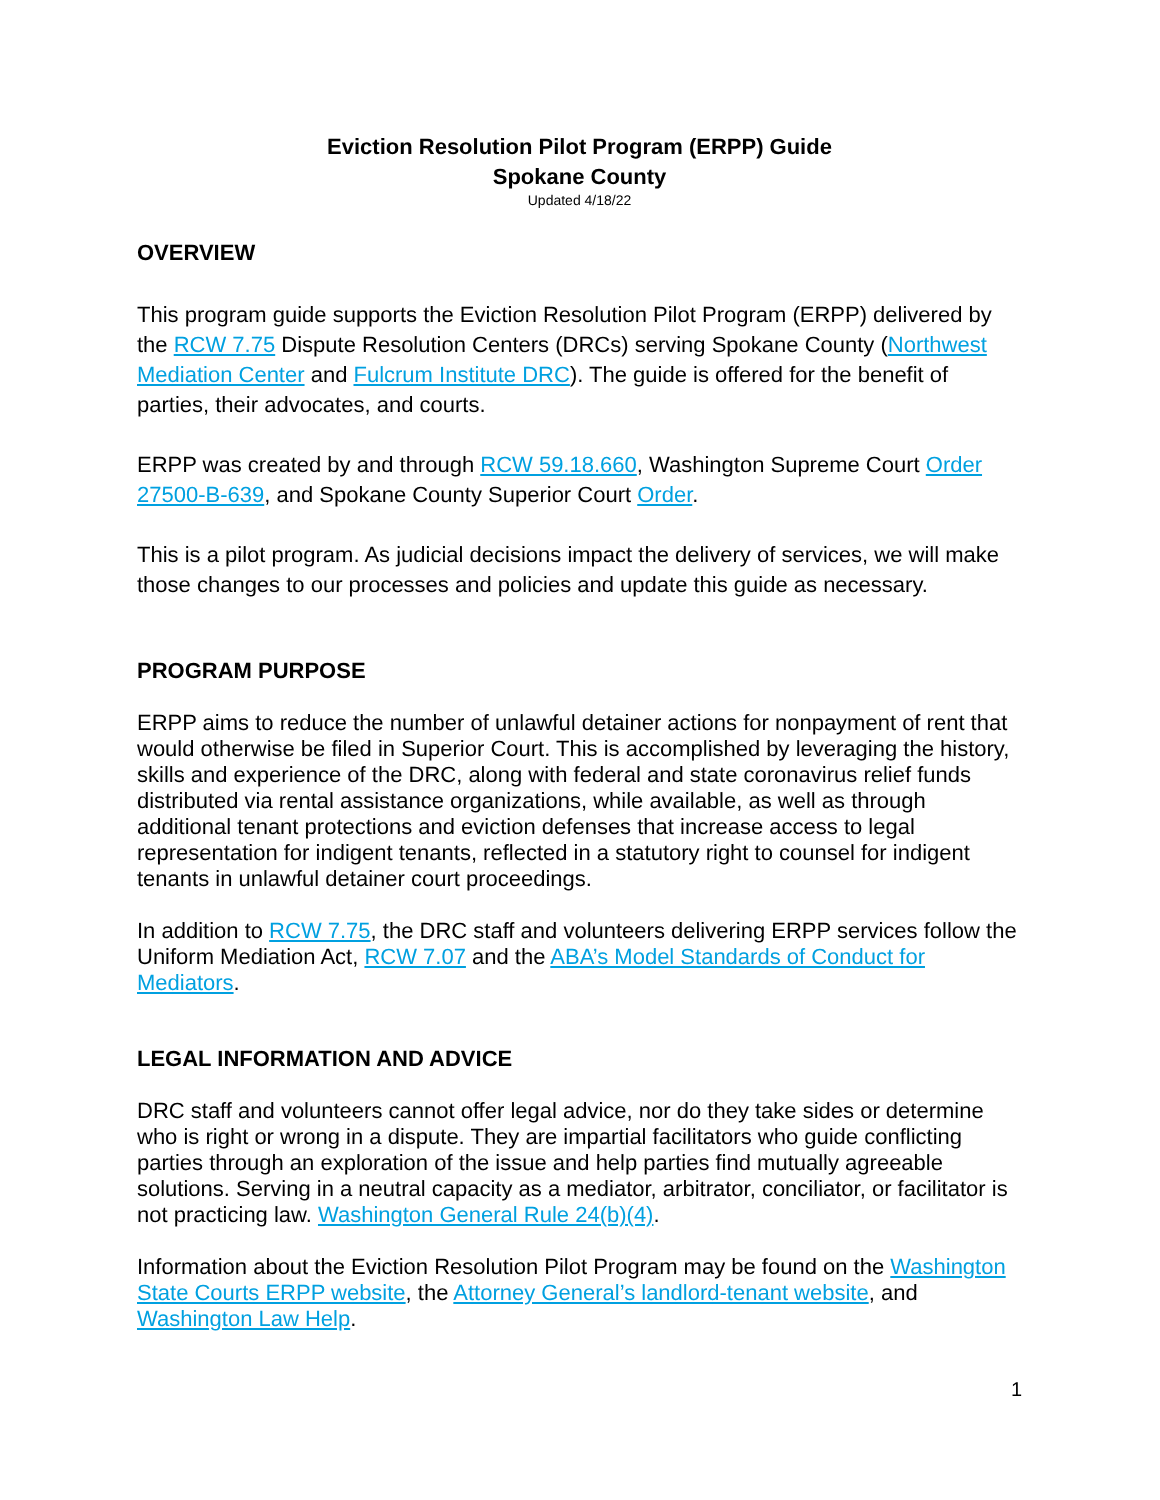Eviction Resolution Pilot Program (ERPP) Guide
Spokane County
Updated 4/18/22
OVERVIEW
This program guide supports the Eviction Resolution Pilot Program (ERPP) delivered by the RCW 7.75 Dispute Resolution Centers (DRCs) serving Spokane County (Northwest Mediation Center and Fulcrum Institute DRC). The guide is offered for the benefit of parties, their advocates, and courts.
ERPP was created by and through RCW 59.18.660, Washington Supreme Court Order 27500-B-639, and Spokane County Superior Court Order.
This is a pilot program. As judicial decisions impact the delivery of services, we will make those changes to our processes and policies and update this guide as necessary.
PROGRAM PURPOSE
ERPP aims to reduce the number of unlawful detainer actions for nonpayment of rent that would otherwise be filed in Superior Court. This is accomplished by leveraging the history, skills and experience of the DRC, along with federal and state coronavirus relief funds distributed via rental assistance organizations, while available, as well as through additional tenant protections and eviction defenses that increase access to legal representation for indigent tenants, reflected in a statutory right to counsel for indigent tenants in unlawful detainer court proceedings.
In addition to RCW 7.75, the DRC staff and volunteers delivering ERPP services follow the Uniform Mediation Act, RCW 7.07 and the ABA’s Model Standards of Conduct for Mediators.
LEGAL INFORMATION AND ADVICE
DRC staff and volunteers cannot offer legal advice, nor do they take sides or determine who is right or wrong in a dispute. They are impartial facilitators who guide conflicting parties through an exploration of the issue and help parties find mutually agreeable solutions. Serving in a neutral capacity as a mediator, arbitrator, conciliator, or facilitator is not practicing law. Washington General Rule 24(b)(4).
Information about the Eviction Resolution Pilot Program may be found on the Washington State Courts ERPP website, the Attorney General’s landlord-tenant website, and Washington Law Help.
1